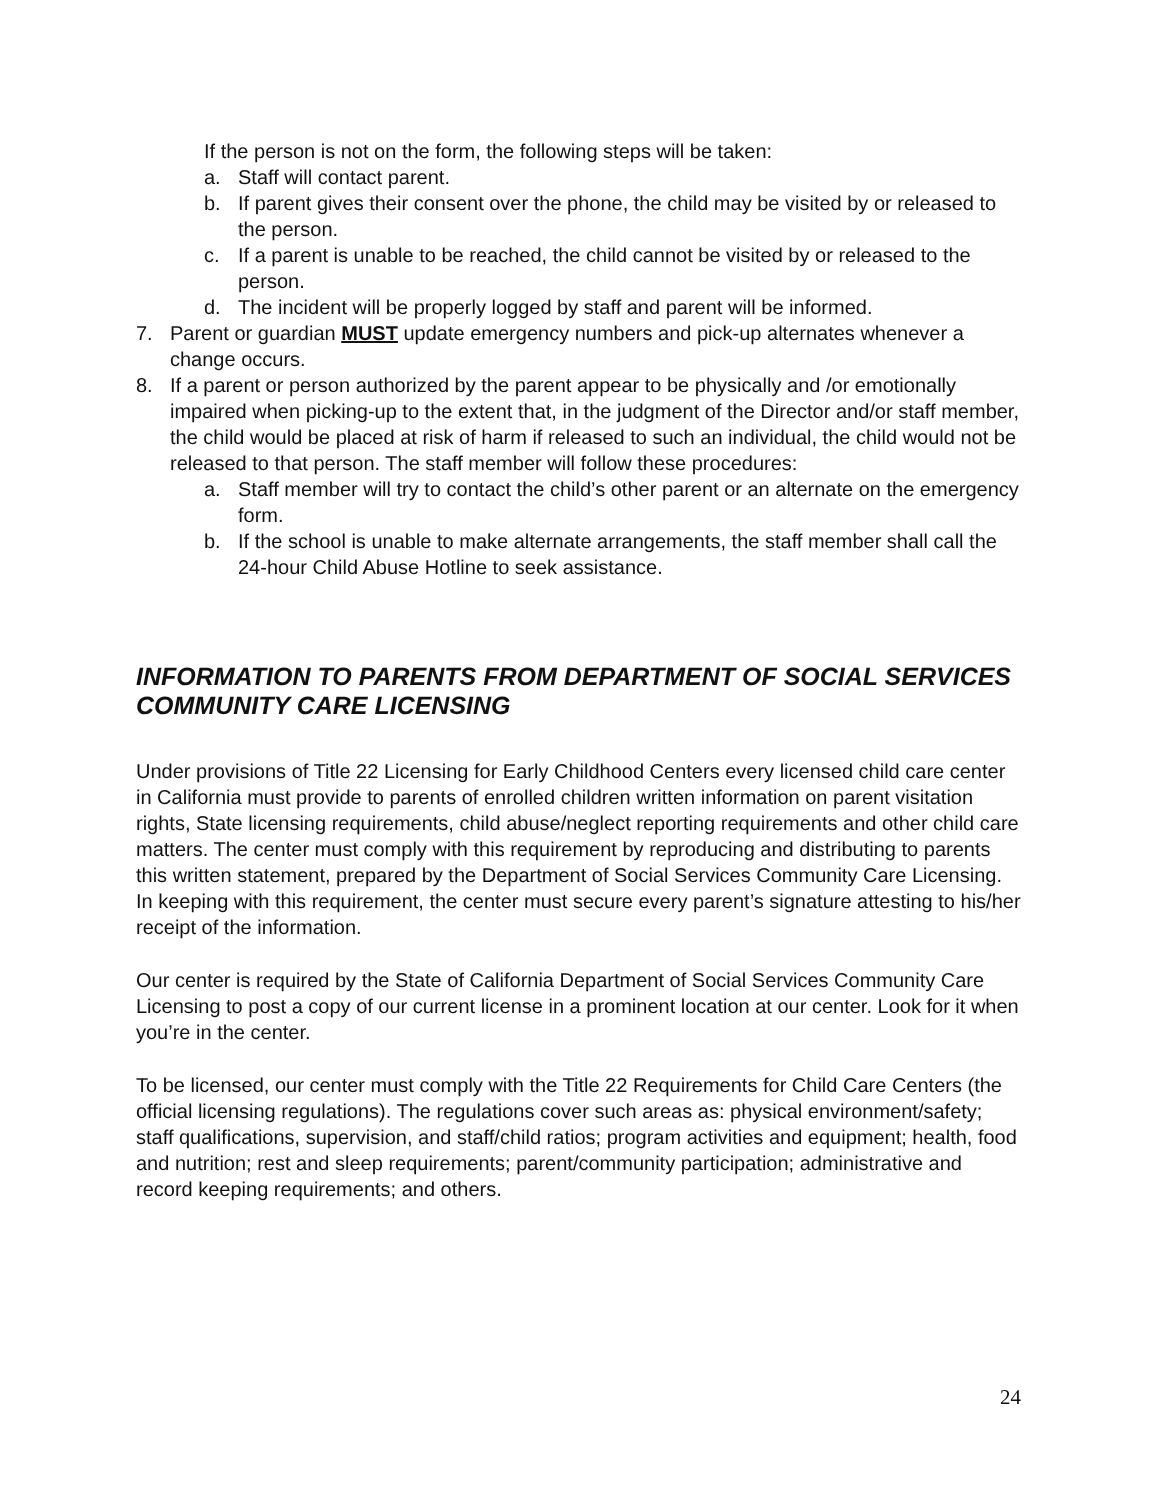If the person is not on the form, the following steps will be taken:
a. Staff will contact parent.
b. If parent gives their consent over the phone, the child may be visited by or released to the person.
c. If a parent is unable to be reached, the child cannot be visited by or released to the person.
d. The incident will be properly logged by staff and parent will be informed.
7. Parent or guardian MUST update emergency numbers and pick-up alternates whenever a change occurs.
8. If a parent or person authorized by the parent appear to be physically and /or emotionally impaired when picking-up to the extent that, in the judgment of the Director and/or staff member, the child would be placed at risk of harm if released to such an individual, the child would not be released to that person. The staff member will follow these procedures:
a. Staff member will try to contact the child’s other parent or an alternate on the emergency form.
b. If the school is unable to make alternate arrangements, the staff member shall call the 24-hour Child Abuse Hotline to seek assistance.
INFORMATION TO PARENTS FROM DEPARTMENT OF SOCIAL SERVICES COMMUNITY CARE LICENSING
Under provisions of Title 22 Licensing for Early Childhood Centers every licensed child care center in California must provide to parents of enrolled children written information on parent visitation rights, State licensing requirements, child abuse/neglect reporting requirements and other child care matters. The center must comply with this requirement by reproducing and distributing to parents this written statement, prepared by the Department of Social Services Community Care Licensing. In keeping with this requirement, the center must secure every parent’s signature attesting to his/her receipt of the information.
Our center is required by the State of California Department of Social Services Community Care Licensing to post a copy of our current license in a prominent location at our center. Look for it when you’re in the center.
To be licensed, our center must comply with the Title 22 Requirements for Child Care Centers (the official licensing regulations). The regulations cover such areas as: physical environment/safety; staff qualifications, supervision, and staff/child ratios; program activities and equipment; health, food and nutrition; rest and sleep requirements; parent/community participation; administrative and record keeping requirements; and others.
24